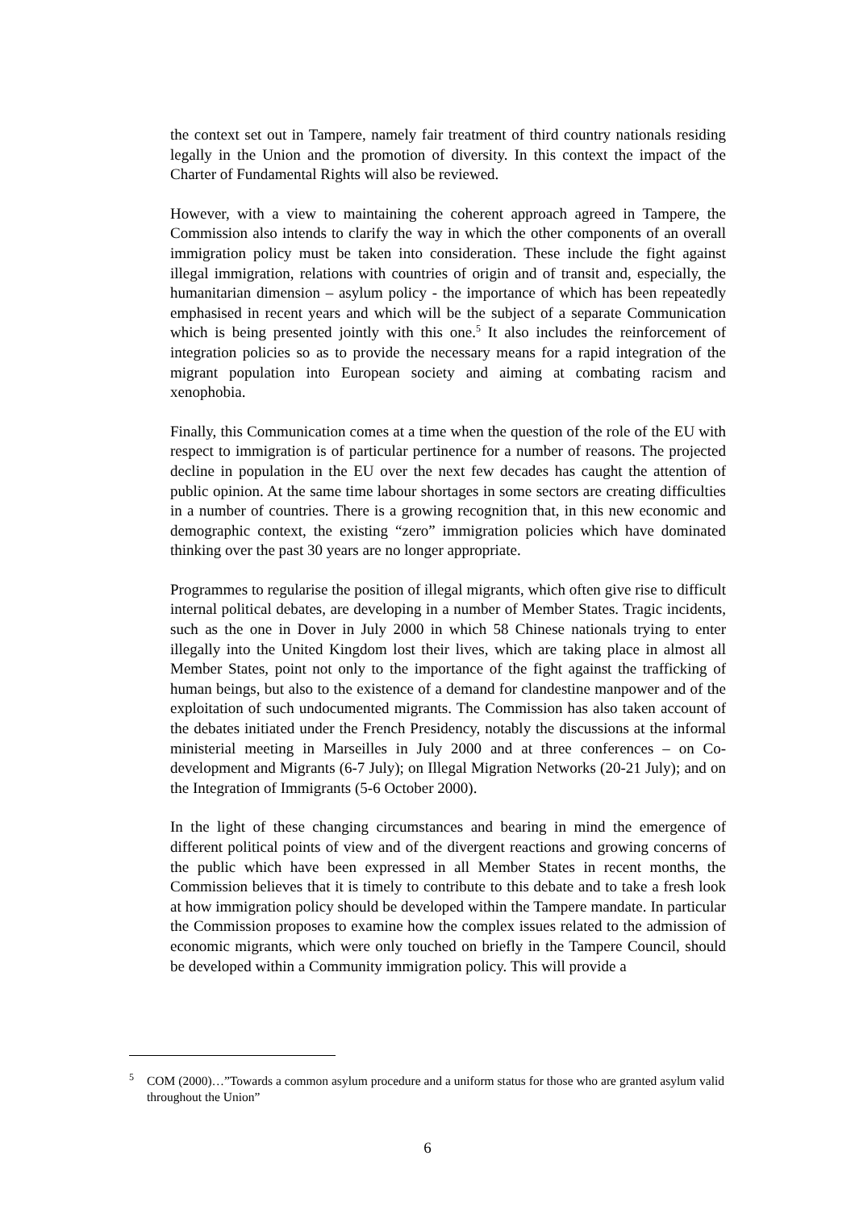the context set out in Tampere, namely fair treatment of third country nationals residing legally in the Union and the promotion of diversity. In this context the impact of the Charter of Fundamental Rights will also be reviewed.
However, with a view to maintaining the coherent approach agreed in Tampere, the Commission also intends to clarify the way in which the other components of an overall immigration policy must be taken into consideration. These include the fight against illegal immigration, relations with countries of origin and of transit and, especially, the humanitarian dimension – asylum policy - the importance of which has been repeatedly emphasised in recent years and which will be the subject of a separate Communication which is being presented jointly with this one.<sup>5</sup> It also includes the reinforcement of integration policies so as to provide the necessary means for a rapid integration of the migrant population into European society and aiming at combating racism and xenophobia.
Finally, this Communication comes at a time when the question of the role of the EU with respect to immigration is of particular pertinence for a number of reasons. The projected decline in population in the EU over the next few decades has caught the attention of public opinion. At the same time labour shortages in some sectors are creating difficulties in a number of countries. There is a growing recognition that, in this new economic and demographic context, the existing “zero” immigration policies which have dominated thinking over the past 30 years are no longer appropriate.
Programmes to regularise the position of illegal migrants, which often give rise to difficult internal political debates, are developing in a number of Member States. Tragic incidents, such as the one in Dover in July 2000 in which 58 Chinese nationals trying to enter illegally into the United Kingdom lost their lives, which are taking place in almost all Member States, point not only to the importance of the fight against the trafficking of human beings, but also to the existence of a demand for clandestine manpower and of the exploitation of such undocumented migrants. The Commission has also taken account of the debates initiated under the French Presidency, notably the discussions at the informal ministerial meeting in Marseilles in July 2000 and at three conferences – on Co-development and Migrants (6-7 July); on Illegal Migration Networks (20-21 July); and on the Integration of Immigrants (5-6 October 2000).
In the light of these changing circumstances and bearing in mind the emergence of different political points of view and of the divergent reactions and growing concerns of the public which have been expressed in all Member States in recent months, the Commission believes that it is timely to contribute to this debate and to take a fresh look at how immigration policy should be developed within the Tampere mandate. In particular the Commission proposes to examine how the complex issues related to the admission of economic migrants, which were only touched on briefly in the Tampere Council, should be developed within a Community immigration policy. This will provide a
<sup>5</sup> COM (2000)…”Towards a common asylum procedure and a uniform status for those who are granted asylum valid throughout the Union”
6